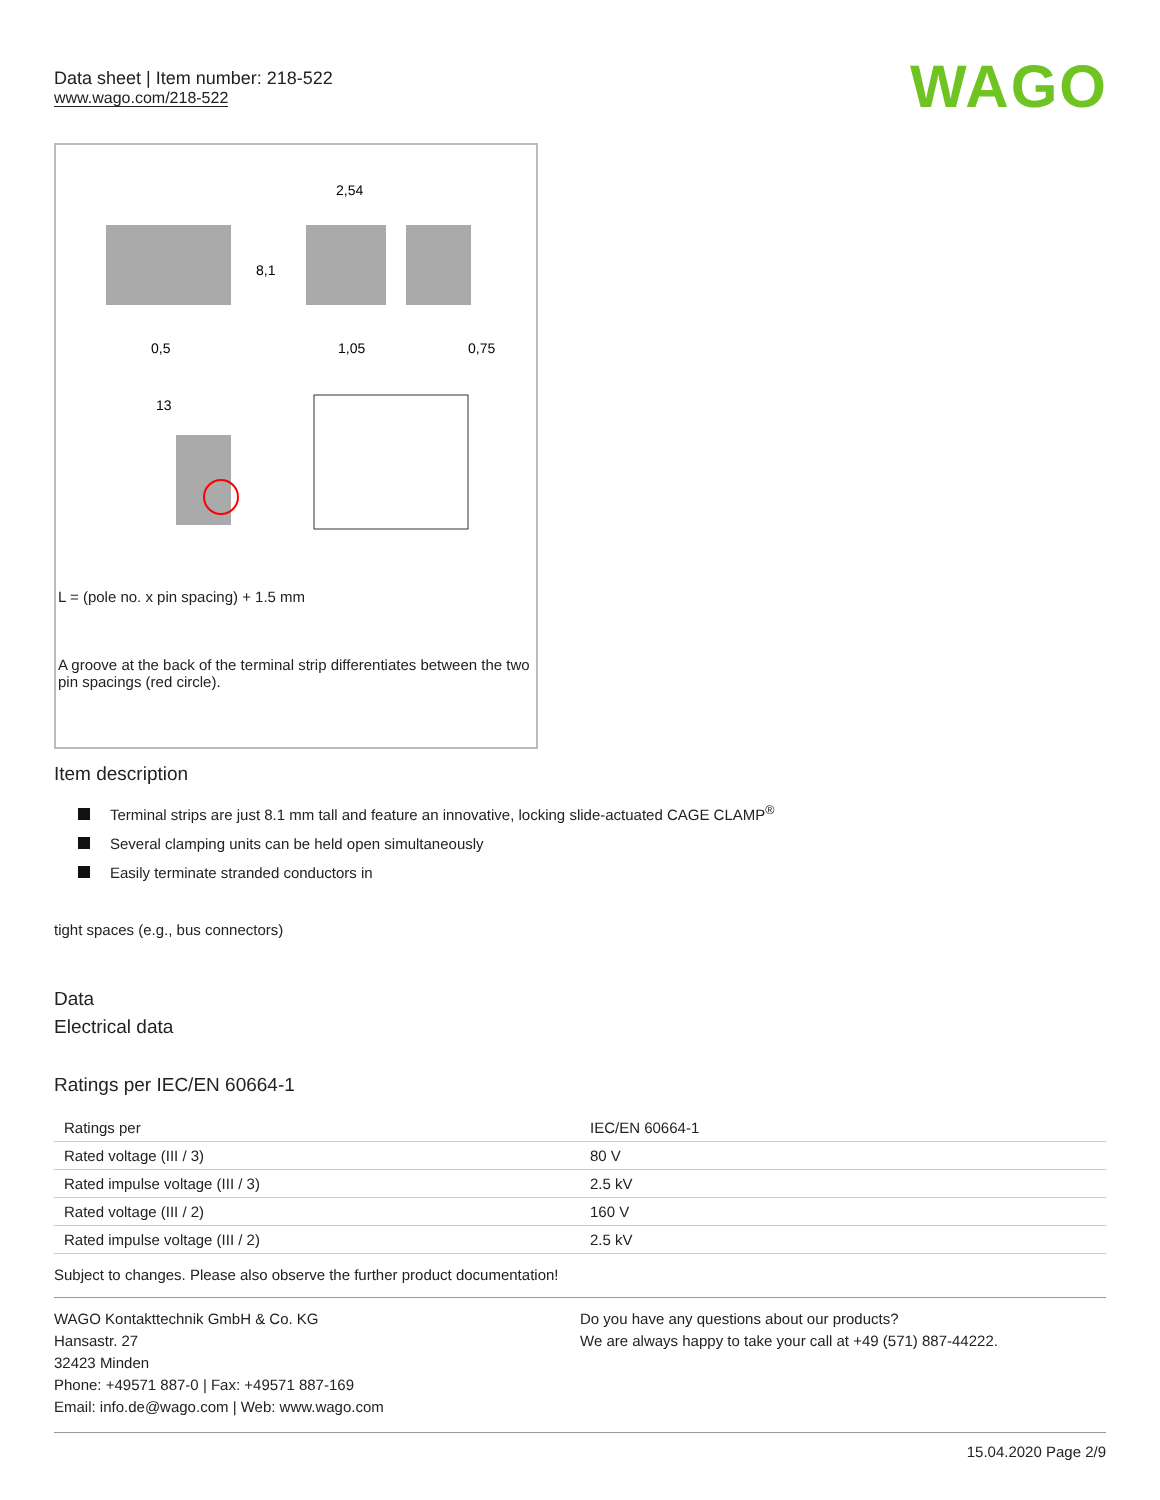Data sheet | Item number: 218-522
www.wago.com/218-522
WAGO
2,54
8,1
0,5
13
1,05
0,75
L = (pole no. x pin spacing) + 1.5 mm
A groove at the back of the terminal strip differentiates between the two pin spacings (red circle).
Item description
Terminal strips are just 8.1 mm tall and feature an innovative, locking slide-actuated CAGE CLAMP<sup>®</sup>
Several clamping units can be held open simultaneously
Easily terminate stranded conductors in
tight spaces (e.g., bus connectors)
Data
Electrical data
Ratings per IEC/EN 60664-1
| Ratings per | IEC/EN 60664-1 |
| Rated voltage (III / 3) | 80 V |
| Rated impulse voltage (III / 3) | 2.5 kV |
| Rated voltage (III / 2) | 160 V |
| Rated impulse voltage (III / 2) | 2.5 kV |
Subject to changes. Please also observe the further product documentation!
WAGO Kontakttechnik GmbH & Co. KG
Hansastr. 27
32423 Minden
Phone: +49571 887-0 | Fax: +49571 887-169
Email: info.de@wago.com | Web: www.wago.com
Do you have any questions about our products?
We are always happy to take your call at +49 (571) 887-44222.
15.04.2020 Page 2/9